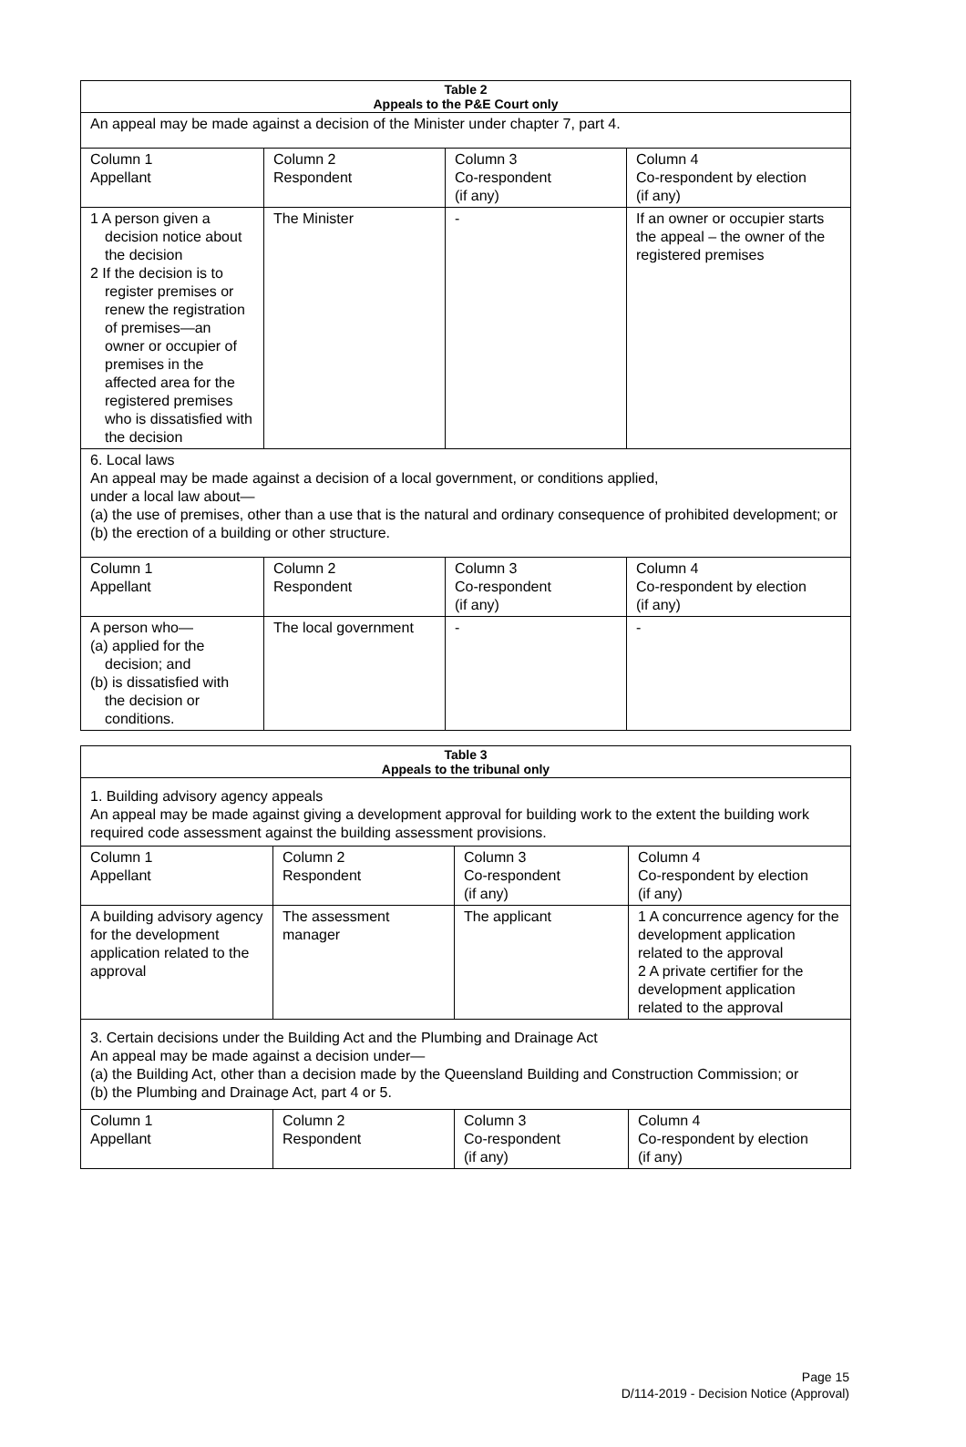| Table 2 Appeals to the P&E Court only | | | |
| --- | --- | --- | --- |
| An appeal may be made against a decision of the Minister under chapter 7, part 4. | | | |
| Column 1 Appellant | Column 2 Respondent | Column 3 Co-respondent (if any) | Column 4 Co-respondent by election (if any) |
| 1 A person given a decision notice about the decision 2 If the decision is to register premises or renew the registration of premises—an owner or occupier of premises in the affected area for the registered premises who is dissatisfied with the decision | The Minister | - | If an owner or occupier starts the appeal – the owner of the registered premises |
| 6. Local laws An appeal may be made against a decision of a local government, or conditions applied, under a local law about— (a) the use of premises, other than a use that is the natural and ordinary consequence of prohibited development; or (b) the erection of a building or other structure. | | | |
| Column 1 Appellant | Column 2 Respondent | Column 3 Co-respondent (if any) | Column 4 Co-respondent by election (if any) |
| A person who— (a) applied for the decision; and (b) is dissatisfied with the decision or conditions. | The local government | - | - |
| Table 3 Appeals to the tribunal only | | | |
| --- | --- | --- | --- |
| 1. Building advisory agency appeals An appeal may be made against giving a development approval for building work to the extent the building work required code assessment against the building assessment provisions. | | | |
| Column 1 Appellant | Column 2 Respondent | Column 3 Co-respondent (if any) | Column 4 Co-respondent by election (if any) |
| A building advisory agency for the development application related to the approval | The assessment manager | The applicant | 1 A concurrence agency for the development application related to the approval 2 A private certifier for the development application related to the approval |
| 3. Certain decisions under the Building Act and the Plumbing and Drainage Act An appeal may be made against a decision under— (a) the Building Act, other than a decision made by the Queensland Building and Construction Commission; or (b) the Plumbing and Drainage Act, part 4 or 5. | | | |
| Column 1 Appellant | Column 2 Respondent | Column 3 Co-respondent (if any) | Column 4 Co-respondent by election (if any) |
Page 15
D/114-2019 - Decision Notice (Approval)